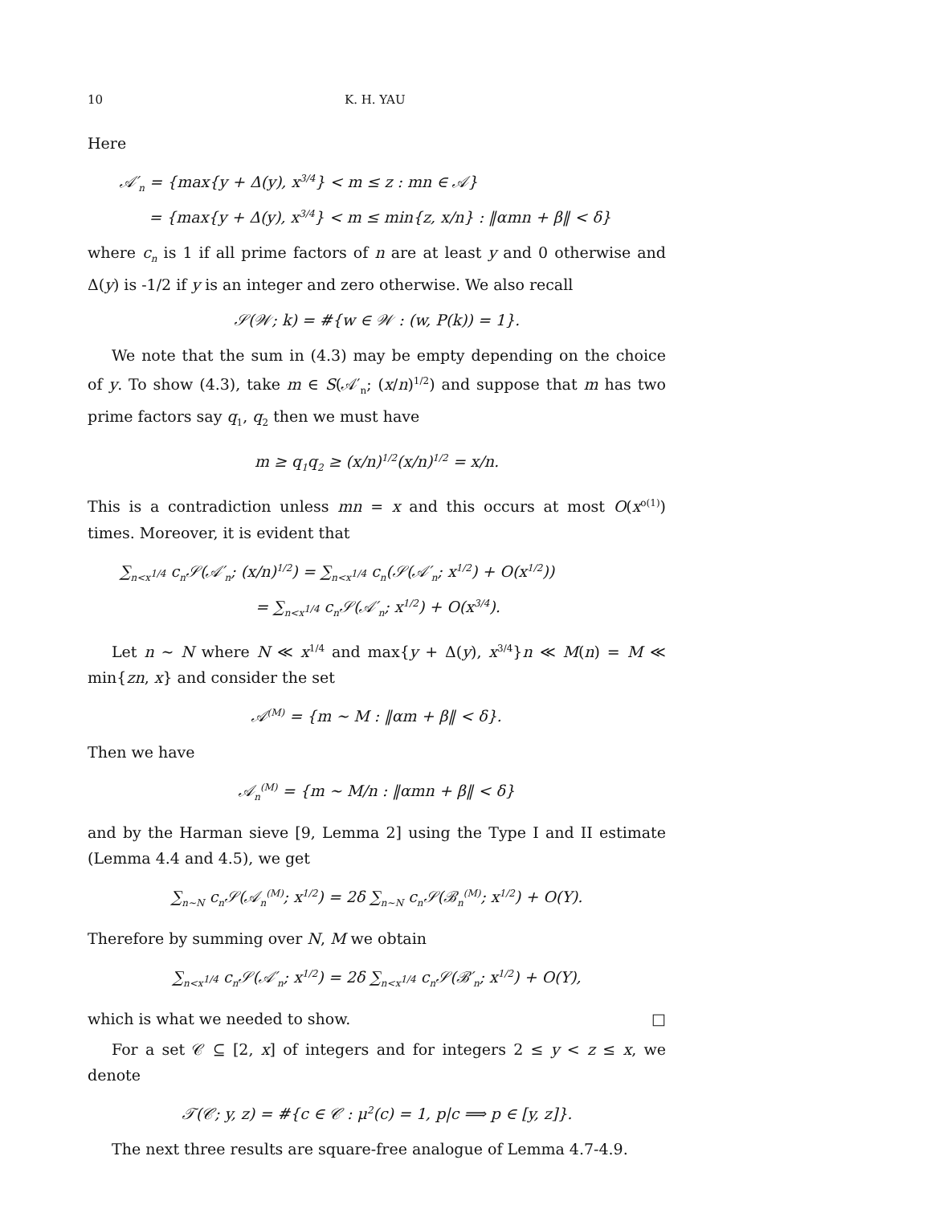10 K. H. YAU
Here
𝒜′<sub>n</sub> = {max{y + Δ(y), x<sup>3/4</sup>} < m ≤ z : mn ∈ 𝒜}
= {max{y + Δ(y), x<sup>3/4</sup>} < m ≤ min{z, x/n} : ‖αmn + β‖ < δ}
where c<sub>n</sub> is 1 if all prime factors of n are at least y and 0 otherwise and Δ(y) is -1/2 if y is an integer and zero otherwise. We also recall
𝒮(𝒲; k) = #{w ∈ 𝒲 : (w, P(k)) = 1}.
We note that the sum in (4.3) may be empty depending on the choice of y. To show (4.3), take m ∈ S(𝒜′<sub>n</sub>; (x/n)<sup>1/2</sup>) and suppose that m has two prime factors say q<sub>1</sub>, q<sub>2</sub> then we must have
m ≥ q<sub>1</sub>q<sub>2</sub> ≥ (x/n)<sup>1/2</sup>(x/n)<sup>1/2</sup> = x/n.
This is a contradiction unless mn = x and this occurs at most O(x<sup>o(1)</sup>) times. Moreover, it is evident that
∑<sub>n<x<sup>1/4</sup></sub> c<sub>n</sub>𝒮(𝒜′<sub>n</sub>; (x/n)<sup>1/2</sup>) = ∑<sub>n<x<sup>1/4</sup></sub> c<sub>n</sub>(𝒮(𝒜′<sub>n</sub>; x<sup>1/2</sup>) + O(x<sup>1/2</sup>))
= ∑<sub>n<x<sup>1/4</sup></sub> c<sub>n</sub>𝒮(𝒜′<sub>n</sub>; x<sup>1/2</sup>) + O(x<sup>3/4</sup>).
Let n ∼ N where N ≪ x<sup>1/4</sup> and max{y + Δ(y), x<sup>3/4</sup>}n ≪ M(n) = M ≪ min{zn, x} and consider the set
𝒜<sup>(M)</sup> = {m ∼ M : ‖αm + β‖ < δ}.
Then we have
𝒜<sub>n</sub><sup>(M)</sup> = {m ∼ M/n : ‖αmn + β‖ < δ}
and by the Harman sieve [9, Lemma 2] using the Type I and II estimate (Lemma 4.4 and 4.5), we get
∑<sub>n∼N</sub> c<sub>n</sub>𝒮(𝒜<sub>n</sub><sup>(M)</sup>; x<sup>1/2</sup>) = 2δ ∑<sub>n∼N</sub> c<sub>n</sub>𝒮(ℬ<sub>n</sub><sup>(M)</sup>; x<sup>1/2</sup>) + O(Y).
Therefore by summing over N, M we obtain
∑<sub>n<x<sup>1/4</sup></sub> c<sub>n</sub>𝒮(𝒜′<sub>n</sub>; x<sup>1/2</sup>) = 2δ ∑<sub>n<x<sup>1/4</sup></sub> c<sub>n</sub>𝒮(ℬ′<sub>n</sub>; x<sup>1/2</sup>) + O(Y),
which is what we needed to show. □
For a set 𝒞 ⊆ [2, x] of integers and for integers 2 ≤ y < z ≤ x, we denote
𝒯(𝒞; y, z) = #{c ∈ 𝒞 : μ<sup>2</sup>(c) = 1, p|c ⟹ p ∈ [y, z]}.
The next three results are square-free analogue of Lemma 4.7-4.9.